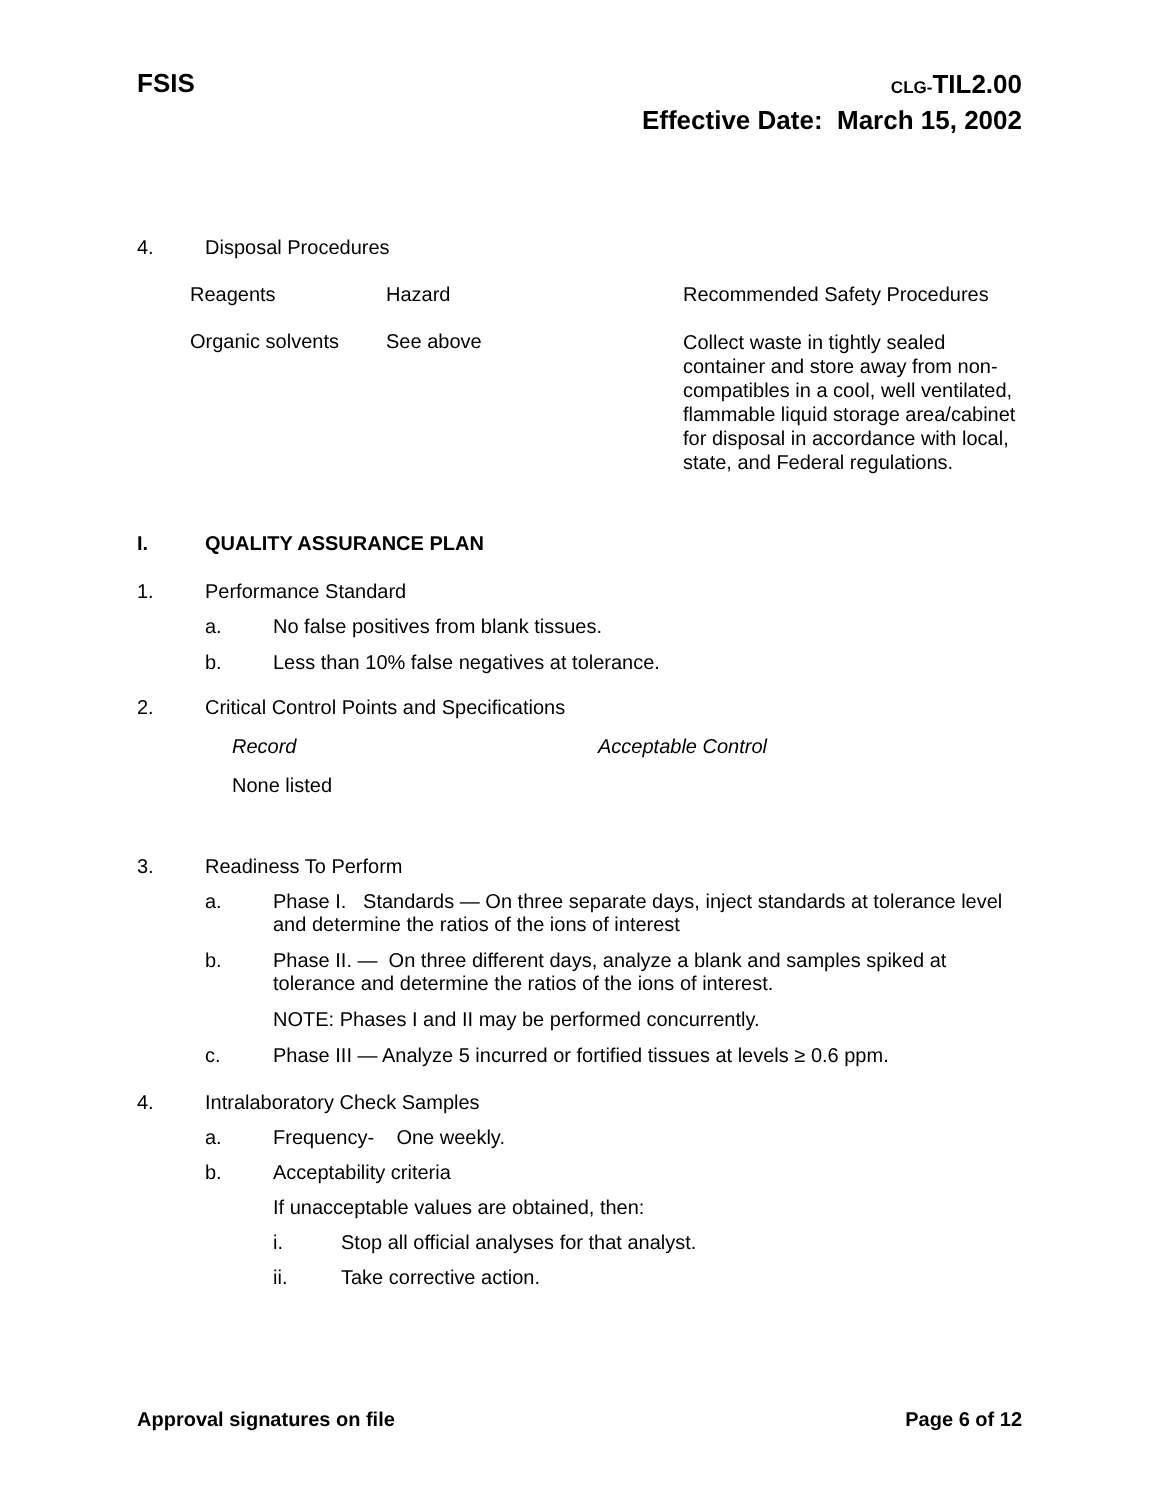FSIS
CLG-TIL2.00
Effective Date: March 15, 2002
4. Disposal Procedures
| Reagents | Hazard | Recommended Safety Procedures |
| --- | --- | --- |
| Organic solvents | See above | Collect waste in tightly sealed container and store away from non-compatibles in a cool, well ventilated, flammable liquid storage area/cabinet for disposal in accordance with local, state, and Federal regulations. |
I. QUALITY ASSURANCE PLAN
1. Performance Standard
a. No false positives from blank tissues.
b. Less than 10% false negatives at tolerance.
2. Critical Control Points and Specifications
| Record | Acceptable Control |
| --- | --- |
| None listed | |
3. Readiness To Perform
a. Phase I. Standards — On three separate days, inject standards at tolerance level and determine the ratios of the ions of interest
b. Phase II. — On three different days, analyze a blank and samples spiked at tolerance and determine the ratios of the ions of interest.
NOTE: Phases I and II may be performed concurrently.
c. Phase III — Analyze 5 incurred or fortified tissues at levels ≥ 0.6 ppm.
4. Intralaboratory Check Samples
a. Frequency- One weekly.
b. Acceptability criteria
If unacceptable values are obtained, then:
i. Stop all official analyses for that analyst.
ii. Take corrective action.
Approval signatures on file Page 6 of 12